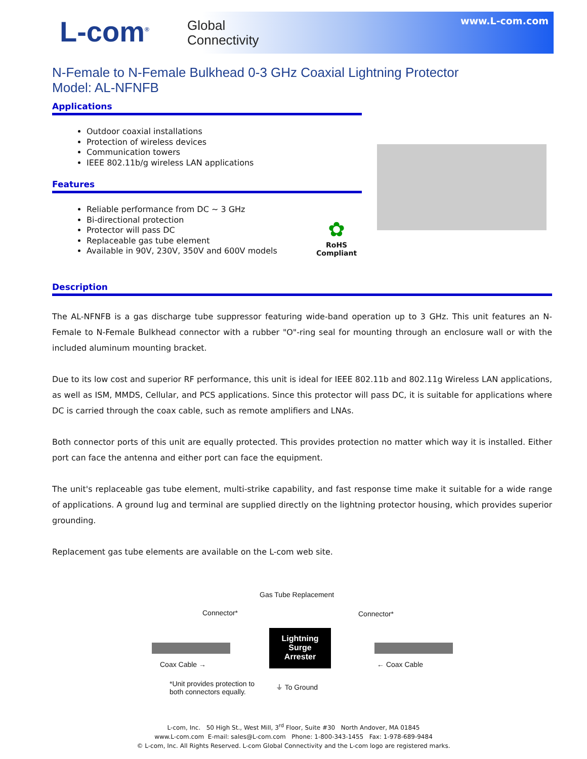L-com<sup>®</sup>
Global
Connectivity
www.L-com.com
N-Female to N-Female Bulkhead 0-3 GHz Coaxial Lightning Protector
Model: AL-NFNFB
Applications
Outdoor coaxial installations
Protection of wireless devices
Communication towers
IEEE 802.11b/g wireless LAN applications
Features
Reliable performance from DC ~ 3 GHz
Bi-directional protection
Protector will pass DC
Replaceable gas tube element
Available in 90V, 230V, 350V and 600V models
Description
The AL-NFNFB is a gas discharge tube suppressor featuring wide-band operation up to 3 GHz. This unit features an N-Female to N-Female Bulkhead connector with a rubber "O"-ring seal for mounting through an enclosure wall or with the included aluminum mounting bracket.
Due to its low cost and superior RF performance, this unit is ideal for IEEE 802.11b and 802.11g Wireless LAN applications, as well as ISM, MMDS, Cellular, and PCS applications. Since this protector will pass DC, it is suitable for applications where DC is carried through the coax cable, such as remote amplifiers and LNAs.
Both connector ports of this unit are equally protected. This provides protection no matter which way it is installed. Either port can face the antenna and either port can face the equipment.
The unit's replaceable gas tube element, multi-strike capability, and fast response time make it suitable for a wide range of applications. A ground lug and terminal are supplied directly on the lightning protector housing, which provides superior grounding.
Replacement gas tube elements are available on the L-com web site.
✿
RoHS
Compliant
Gas Tube Replacement
Connector* Connector*
Lightning
Surge
Arrester
Coax Cable → ← Coax Cable
*Unit provides protection to
both connectors equally.
⏚ To Ground
L-com, Inc. 50 High St., West Mill, 3<sup>rd</sup> Floor, Suite #30 North Andover, MA 01845
www.L-com.com E-mail: sales@L-com.com Phone: 1-800-343-1455 Fax: 1-978-689-9484
© L-com, Inc. All Rights Reserved. L-com Global Connectivity and the L-com logo are registered marks.